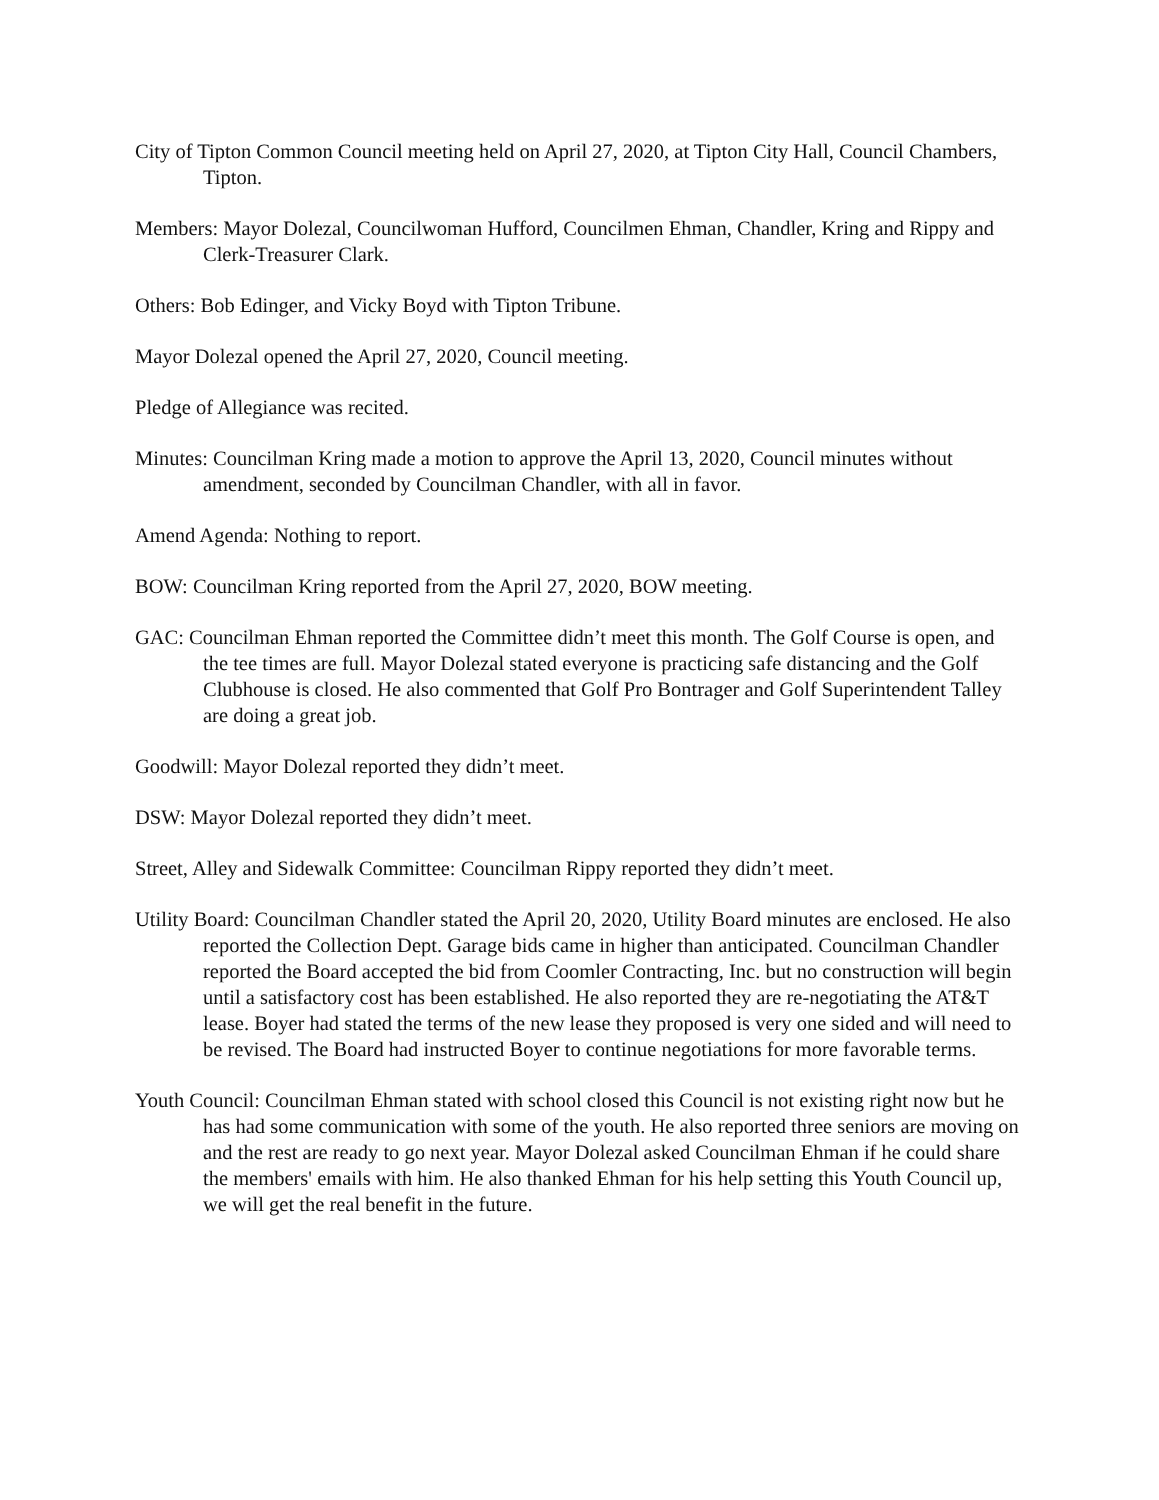City of Tipton Common Council meeting held on April 27, 2020, at Tipton City Hall, Council Chambers, Tipton.
Members: Mayor Dolezal, Councilwoman Hufford, Councilmen Ehman, Chandler, Kring and Rippy and Clerk-Treasurer Clark.
Others: Bob Edinger, and Vicky Boyd with Tipton Tribune.
Mayor Dolezal opened the April 27, 2020, Council meeting.
Pledge of Allegiance was recited.
Minutes: Councilman Kring made a motion to approve the April 13, 2020, Council minutes without amendment, seconded by Councilman Chandler, with all in favor.
Amend Agenda: Nothing to report.
BOW: Councilman Kring reported from the April 27, 2020, BOW meeting.
GAC: Councilman Ehman reported the Committee didn’t meet this month. The Golf Course is open, and the tee times are full. Mayor Dolezal stated everyone is practicing safe distancing and the Golf Clubhouse is closed. He also commented that Golf Pro Bontrager and Golf Superintendent Talley are doing a great job.
Goodwill: Mayor Dolezal reported they didn’t meet.
DSW: Mayor Dolezal reported they didn’t meet.
Street, Alley and Sidewalk Committee: Councilman Rippy reported they didn’t meet.
Utility Board: Councilman Chandler stated the April 20, 2020, Utility Board minutes are enclosed. He also reported the Collection Dept. Garage bids came in higher than anticipated. Councilman Chandler reported the Board accepted the bid from Coomler Contracting, Inc. but no construction will begin until a satisfactory cost has been established. He also reported they are re-negotiating the AT&T lease. Boyer had stated the terms of the new lease they proposed is very one sided and will need to be revised. The Board had instructed Boyer to continue negotiations for more favorable terms.
Youth Council: Councilman Ehman stated with school closed this Council is not existing right now but he has had some communication with some of the youth. He also reported three seniors are moving on and the rest are ready to go next year. Mayor Dolezal asked Councilman Ehman if he could share the members' emails with him. He also thanked Ehman for his help setting this Youth Council up, we will get the real benefit in the future.